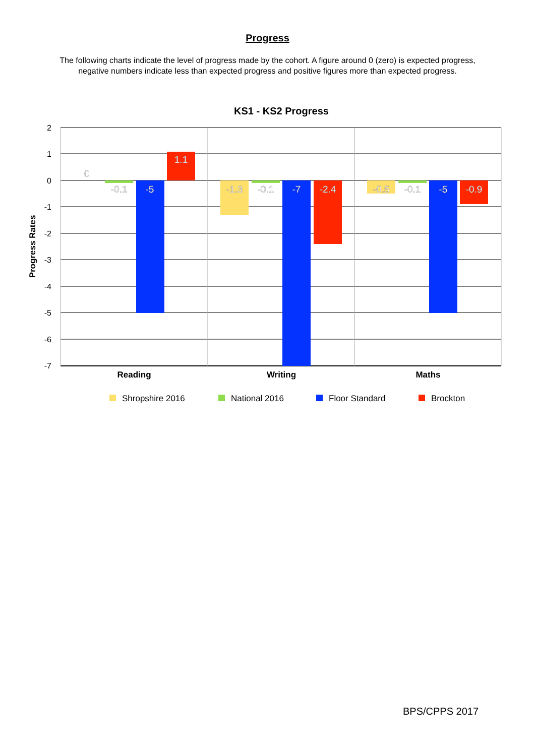Progress
The following charts indicate the level of progress made by the cohort. A figure around 0 (zero) is expected progress, negative numbers indicate less than expected progress and positive figures more than expected progress.
KS1 - KS2 Progress
2
1
0
-1
-2
-3
-4
-5
-6
-7
Progress Rates
0
-0.1
-5
1.1
-1.3
-0.1
-7
-2.4
-0.5
-0.1
-5
-0.9
Reading
Writing
Maths
Shropshire 2016
National 2016
Floor Standard
Brockton
BPS/CPPS 2017